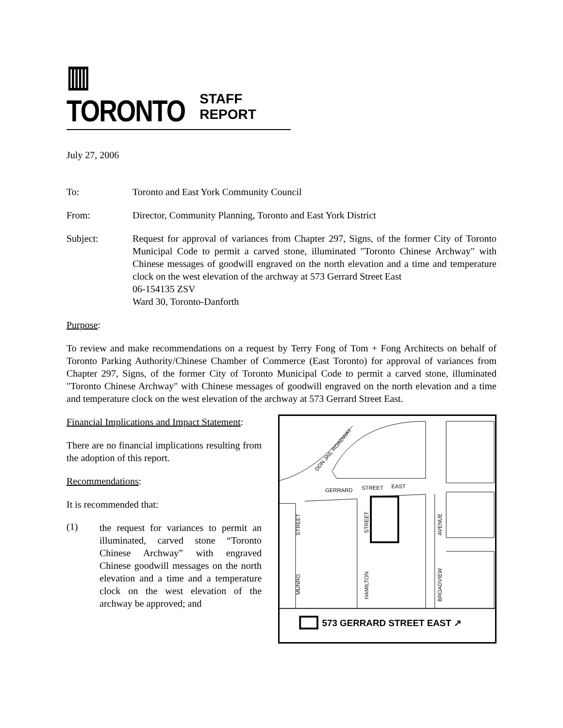▥ TORONTO STAFF REPORT
July 27, 2006
To: Toronto and East York Community Council
From: Director, Community Planning, Toronto and East York District
Subject: Request for approval of variances from Chapter 297, Signs, of the former City of Toronto Municipal Code to permit a carved stone, illuminated "Toronto Chinese Archway" with Chinese messages of goodwill engraved on the north elevation and a time and temperature clock on the west elevation of the archway at 573 Gerrard Street East
06-154135 ZSV
Ward 30, Toronto-Danforth
Purpose:
To review and make recommendations on a request by Terry Fong of Tom + Fong Architects on behalf of Toronto Parking Authority/Chinese Chamber of Commerce (East Toronto) for approval of variances from Chapter 297, Signs, of the former City of Toronto Municipal Code to permit a carved stone, illuminated "Toronto Chinese Archway" with Chinese messages of goodwill engraved on the north elevation and a time and temperature clock on the west elevation of the archway at 573 Gerrard Street East.
Financial Implications and Impact Statement:
There are no financial implications resulting from the adoption of this report.
Recommendations:
It is recommended that:
(1)
the request for variances to permit an illuminated, carved stone “Toronto Chinese Archway” with engraved Chinese goodwill messages on the north elevation and a time and a temperature clock on the west elevation of the archway be approved; and
DON JAIL ROADWAY
GERRARD
STREET
EAST
STREET
MUNRO
STREET
HAMILTON
AVENUE
BROADVIEW
573 GERRARD STREET EAST ↗